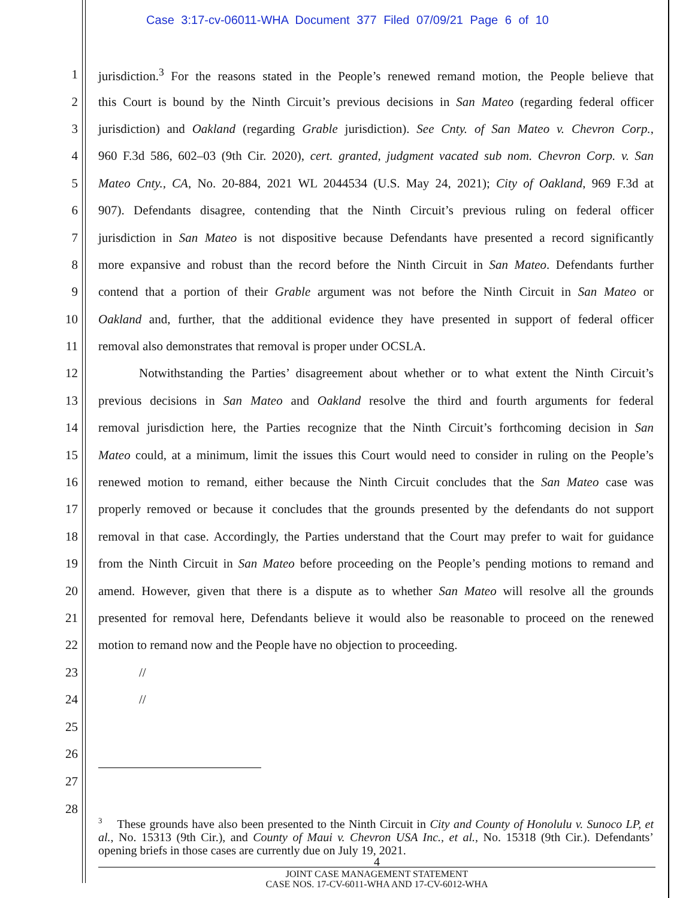Case 3:17-cv-06011-WHA Document 377 Filed 07/09/21 Page 6 of 10
1
jurisdiction.<sup>3</sup> For the reasons stated in the People’s renewed remand motion, the People believe that
2
this Court is bound by the Ninth Circuit’s previous decisions in San Mateo (regarding federal officer
3
jurisdiction) and Oakland (regarding Grable jurisdiction). See Cnty. of San Mateo v. Chevron Corp.,
4
960 F.3d 586, 602–03 (9th Cir. 2020), cert. granted, judgment vacated sub nom. Chevron Corp. v. San
5
Mateo Cnty., CA, No. 20-884, 2021 WL 2044534 (U.S. May 24, 2021); City of Oakland, 969 F.3d at
6
907). Defendants disagree, contending that the Ninth Circuit’s previous ruling on federal officer
7
jurisdiction in San Mateo is not dispositive because Defendants have presented a record significantly
8
more expansive and robust than the record before the Ninth Circuit in San Mateo. Defendants further
9
contend that a portion of their Grable argument was not before the Ninth Circuit in San Mateo or
10
Oakland and, further, that the additional evidence they have presented in support of federal officer
11 removal also demonstrates that removal is proper under OCSLA.
12
Notwithstanding the Parties’ disagreement about whether or to what extent the Ninth Circuit’s
13
previous decisions in San Mateo and Oakland resolve the third and fourth arguments for federal
14
removal jurisdiction here, the Parties recognize that the Ninth Circuit’s forthcoming decision in San
15
Mateo could, at a minimum, limit the issues this Court would need to consider in ruling on the People’s
16
renewed motion to remand, either because the Ninth Circuit concludes that the San Mateo case was
17
properly removed or because it concludes that the grounds presented by the defendants do not support
18
removal in that case. Accordingly, the Parties understand that the Court may prefer to wait for guidance
19
from the Ninth Circuit in San Mateo before proceeding on the People’s pending motions to remand and
20
amend. However, given that there is a dispute as to whether San Mateo will resolve all the grounds
21
presented for removal here, Defendants believe it would also be reasonable to proceed on the renewed
22 motion to remand now and the People have no objection to proceeding.
23 //
24 //
25
26
27
28
<sup>3</sup> These grounds have also been presented to the Ninth Circuit in City and County of Honolulu v. Sunoco LP, et al., No. 15313 (9th Cir.), and County of Maui v. Chevron USA Inc., et al., No. 15318 (9th Cir.). Defendants’ opening briefs in those cases are currently due on July 19, 2021.
4
JOINT CASE MANAGEMENT STATEMENT
CASE NOS. 17-CV-6011-WHA AND 17-CV-6012-WHA